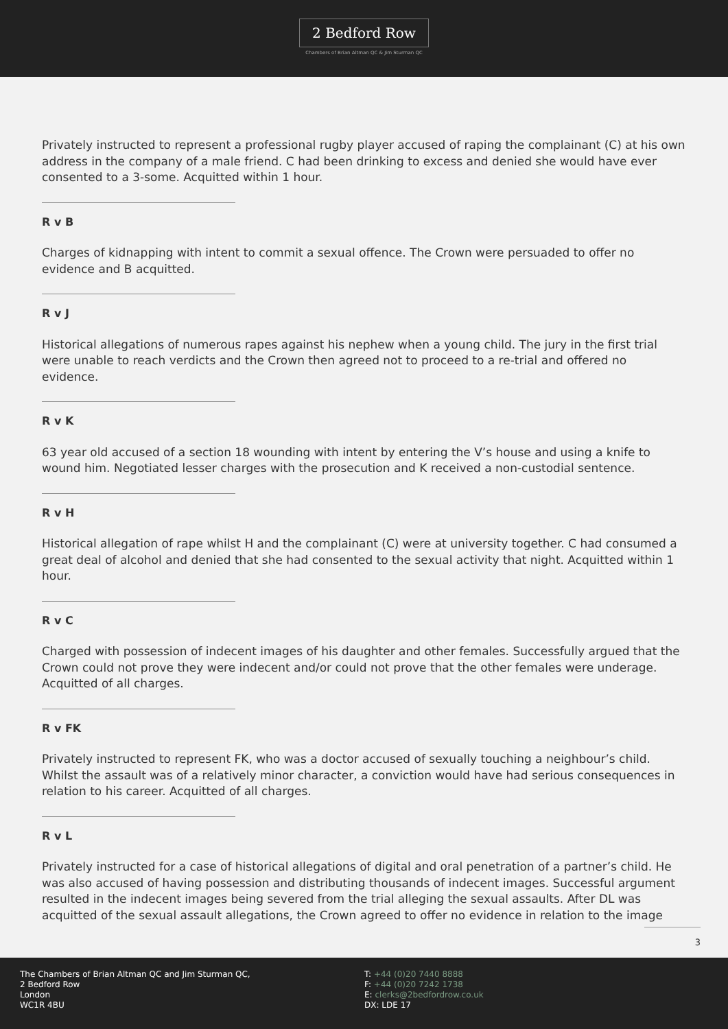2 Bedford Row
Chambers of Brian Altman QC & Jim Sturman QC
Privately instructed to represent a professional rugby player accused of raping the complainant (C) at his own address in the company of a male friend. C had been drinking to excess and denied she would have ever consented to a 3-some. Acquitted within 1 hour.
R v B
Charges of kidnapping with intent to commit a sexual offence. The Crown were persuaded to offer no evidence and B acquitted.
R v J
Historical allegations of numerous rapes against his nephew when a young child. The jury in the first trial were unable to reach verdicts and the Crown then agreed not to proceed to a re-trial and offered no evidence.
R v K
63 year old accused of a section 18 wounding with intent by entering the V’s house and using a knife to wound him. Negotiated lesser charges with the prosecution and K received a non-custodial sentence.
R v H
Historical allegation of rape whilst H and the complainant (C) were at university together. C had consumed a great deal of alcohol and denied that she had consented to the sexual activity that night. Acquitted within 1 hour.
R v C
Charged with possession of indecent images of his daughter and other females. Successfully argued that the Crown could not prove they were indecent and/or could not prove that the other females were underage. Acquitted of all charges.
R v FK
Privately instructed to represent FK, who was a doctor accused of sexually touching a neighbour’s child. Whilst the assault was of a relatively minor character, a conviction would have had serious consequences in relation to his career. Acquitted of all charges.
R v L
Privately instructed for a case of historical allegations of digital and oral penetration of a partner’s child. He was also accused of having possession and distributing thousands of indecent images. Successful argument resulted in the indecent images being severed from the trial alleging the sexual assaults. After DL was acquitted of the sexual assault allegations, the Crown agreed to offer no evidence in relation to the image
3
The Chambers of Brian Altman QC and Jim Sturman QC,
2 Bedford Row
London
WC1R 4BU
T: +44 (0)20 7440 8888
F: +44 (0)20 7242 1738
E: clerks@2bedfordrow.co.uk
DX: LDE 17